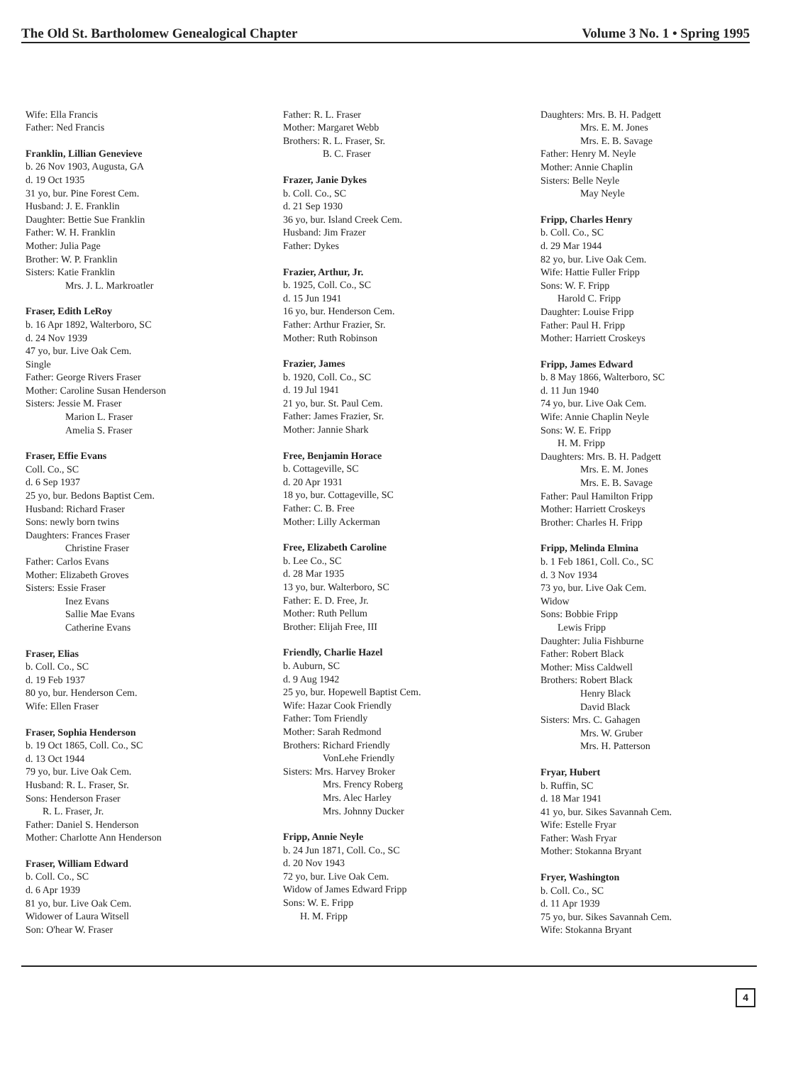The Old St. Bartholomew Genealogical Chapter Volume 3 No. 1 • Spring 1995
Wife: Ella Francis
Father: Ned Francis
Franklin, Lillian Genevieve
b. 26 Nov 1903, Augusta, GA
d. 19 Oct 1935
31 yo, bur. Pine Forest Cem.
Husband: J. E. Franklin
Daughter: Bettie Sue Franklin
Father: W. H. Franklin
Mother: Julia Page
Brother: W. P. Franklin
Sisters: Katie Franklin
Mrs. J. L. Markroatler
Fraser, Edith LeRoy
b. 16 Apr 1892, Walterboro, SC
d. 24 Nov 1939
47 yo, bur. Live Oak Cem.
Single
Father: George Rivers Fraser
Mother: Caroline Susan Henderson
Sisters: Jessie M. Fraser
Marion L. Fraser
Amelia S. Fraser
Fraser, Effie Evans
Coll. Co., SC
d. 6 Sep 1937
25 yo, bur. Bedons Baptist Cem.
Husband: Richard Fraser
Sons: newly born twins
Daughters: Frances Fraser
Christine Fraser
Father: Carlos Evans
Mother: Elizabeth Groves
Sisters: Essie Fraser
Inez Evans
Sallie Mae Evans
Catherine Evans
Fraser, Elias
b. Coll. Co., SC
d. 19 Feb 1937
80 yo, bur. Henderson Cem.
Wife: Ellen Fraser
Fraser, Sophia Henderson
b. 19 Oct 1865, Coll. Co., SC
d. 13 Oct 1944
79 yo, bur. Live Oak Cem.
Husband: R. L. Fraser, Sr.
Sons: Henderson Fraser
R. L. Fraser, Jr.
Father: Daniel S. Henderson
Mother: Charlotte Ann Henderson
Fraser, William Edward
b. Coll. Co., SC
d. 6 Apr 1939
81 yo, bur. Live Oak Cem.
Widower of Laura Witsell
Son: O'hear W. Fraser
Father: R. L. Fraser
Mother: Margaret Webb
Brothers: R. L. Fraser, Sr.
B. C. Fraser
Frazer, Janie Dykes
b. Coll. Co., SC
d. 21 Sep 1930
36 yo, bur. Island Creek Cem.
Husband: Jim Frazer
Father: Dykes
Frazier, Arthur, Jr.
b. 1925, Coll. Co., SC
d. 15 Jun 1941
16 yo, bur. Henderson Cem.
Father: Arthur Frazier, Sr.
Mother: Ruth Robinson
Frazier, James
b. 1920, Coll. Co., SC
d. 19 Jul 1941
21 yo, bur. St. Paul Cem.
Father: James Frazier, Sr.
Mother: Jannie Shark
Free, Benjamin Horace
b. Cottageville, SC
d. 20 Apr 1931
18 yo, bur. Cottageville, SC
Father: C. B. Free
Mother: Lilly Ackerman
Free, Elizabeth Caroline
b. Lee Co., SC
d. 28 Mar 1935
13 yo, bur. Walterboro, SC
Father: E. D. Free, Jr.
Mother: Ruth Pellum
Brother: Elijah Free, III
Friendly, Charlie Hazel
b. Auburn, SC
d. 9 Aug 1942
25 yo, bur. Hopewell Baptist Cem.
Wife: Hazar Cook Friendly
Father: Tom Friendly
Mother: Sarah Redmond
Brothers: Richard Friendly
VonLehe Friendly
Sisters: Mrs. Harvey Broker
Mrs. Frency Roberg
Mrs. Alec Harley
Mrs. Johnny Ducker
Fripp, Annie Neyle
b. 24 Jun 1871, Coll. Co., SC
d. 20 Nov 1943
72 yo, bur. Live Oak Cem.
Widow of James Edward Fripp
Sons: W. E. Fripp
H. M. Fripp
Daughters: Mrs. B. H. Padgett
Mrs. E. M. Jones
Mrs. E. B. Savage
Father: Henry M. Neyle
Mother: Annie Chaplin
Sisters: Belle Neyle
May Neyle
Fripp, Charles Henry
b. Coll. Co., SC
d. 29 Mar 1944
82 yo, bur. Live Oak Cem.
Wife: Hattie Fuller Fripp
Sons: W. F. Fripp
Harold C. Fripp
Daughter: Louise Fripp
Father: Paul H. Fripp
Mother: Harriett Croskeys
Fripp, James Edward
b. 8 May 1866, Walterboro, SC
d. 11 Jun 1940
74 yo, bur. Live Oak Cem.
Wife: Annie Chaplin Neyle
Sons: W. E. Fripp
H. M. Fripp
Daughters: Mrs. B. H. Padgett
Mrs. E. M. Jones
Mrs. E. B. Savage
Father: Paul Hamilton Fripp
Mother: Harriett Croskeys
Brother: Charles H. Fripp
Fripp, Melinda Elmina
b. 1 Feb 1861, Coll. Co., SC
d. 3 Nov 1934
73 yo, bur. Live Oak Cem.
Widow
Sons: Bobbie Fripp
Lewis Fripp
Daughter: Julia Fishburne
Father: Robert Black
Mother: Miss Caldwell
Brothers: Robert Black
Henry Black
David Black
Sisters: Mrs. C. Gahagen
Mrs. W. Gruber
Mrs. H. Patterson
Fryar, Hubert
b. Ruffin, SC
d. 18 Mar 1941
41 yo, bur. Sikes Savannah Cem.
Wife: Estelle Fryar
Father: Wash Fryar
Mother: Stokanna Bryant
Fryer, Washington
b. Coll. Co., SC
d. 11 Apr 1939
75 yo, bur. Sikes Savannah Cem.
Wife: Stokanna Bryant
4